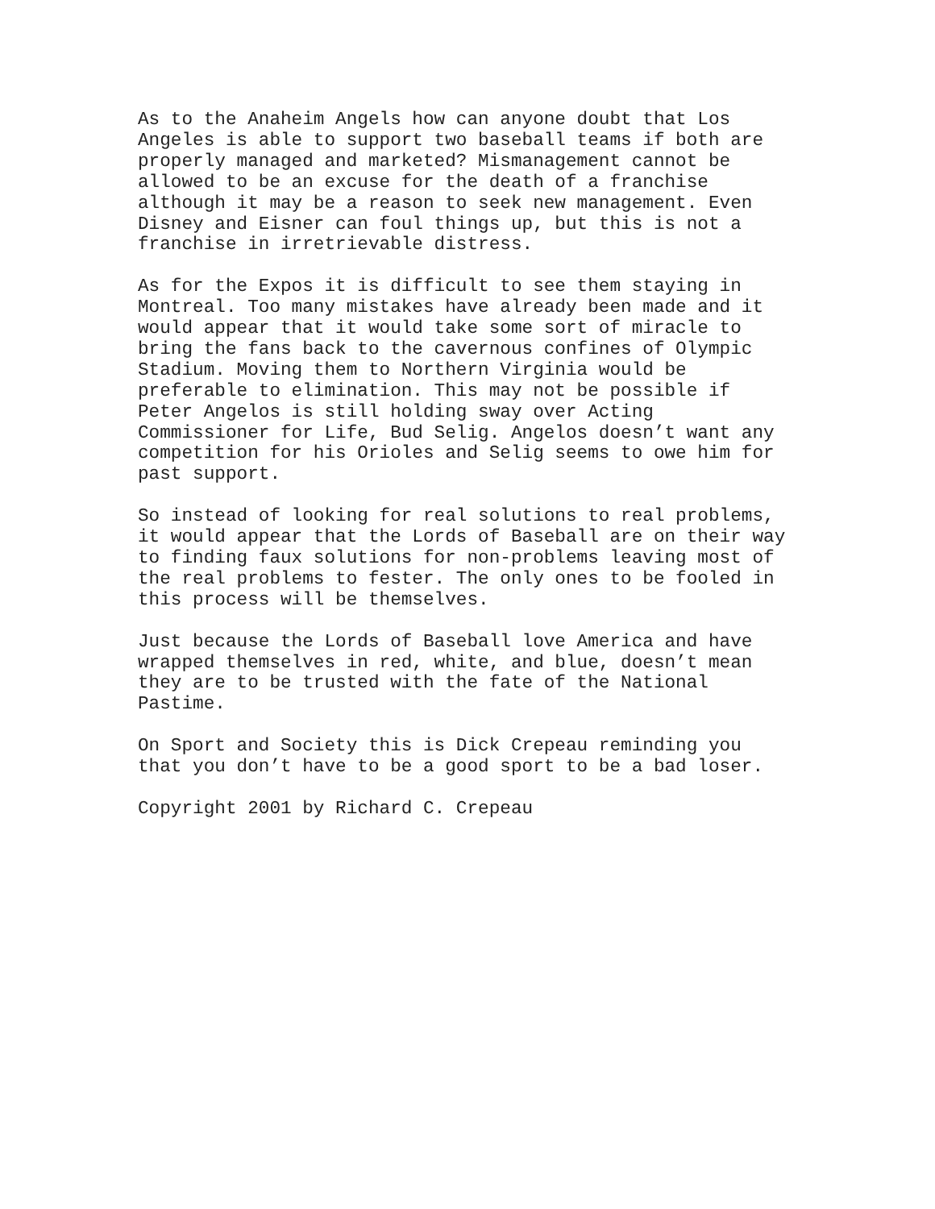As to the Anaheim Angels how can anyone doubt that Los Angeles is able to support two baseball teams if both are properly managed and marketed? Mismanagement cannot be allowed to be an excuse for the death of a franchise although it may be a reason to seek new management. Even Disney and Eisner can foul things up, but this is not a franchise in irretrievable distress.
As for the Expos it is difficult to see them staying in Montreal. Too many mistakes have already been made and it would appear that it would take some sort of miracle to bring the fans back to the cavernous confines of Olympic Stadium. Moving them to Northern Virginia would be preferable to elimination. This may not be possible if Peter Angelos is still holding sway over Acting Commissioner for Life, Bud Selig. Angelos doesn’t want any competition for his Orioles and Selig seems to owe him for past support.
So instead of looking for real solutions to real problems, it would appear that the Lords of Baseball are on their way to finding faux solutions for non-problems leaving most of the real problems to fester. The only ones to be fooled in this process will be themselves.
Just because the Lords of Baseball love America and have wrapped themselves in red, white, and blue, doesn’t mean they are to be trusted with the fate of the National Pastime.
On Sport and Society this is Dick Crepeau reminding you that you don’t have to be a good sport to be a bad loser.
Copyright 2001 by Richard C. Crepeau